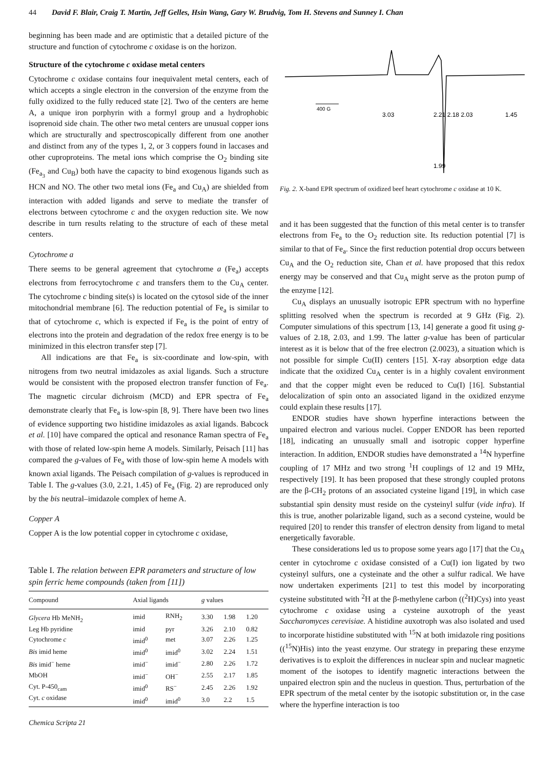44 David F. Blair, Craig T. Martin, Jeff Gelles, Hsin Wang, Gary W. Brudvig, Tom H. Stevens and Sunney I. Chan
beginning has been made and are optimistic that a detailed picture of the structure and function of cytochrome c oxidase is on the horizon.
Structure of the cytochrome c oxidase metal centers
Cytochrome c oxidase contains four inequivalent metal centers, each of which accepts a single electron in the conversion of the enzyme from the fully oxidized to the fully reduced state [2]. Two of the centers are heme A, a unique iron porphyrin with a formyl group and a hydrophobic isoprenoid side chain. The other two metal centers are unusual copper ions which are structurally and spectroscopically different from one another and distinct from any of the types 1, 2, or 3 coppers found in laccases and other cuproproteins. The metal ions which comprise the O<sub>2</sub> binding site (Fe<sub>a<sub>3</sub></sub> and Cu<sub>B</sub>) both have the capacity to bind exogenous ligands such as HCN and NO. The other two metal ions (Fe<sub>a</sub> and Cu<sub>A</sub>) are shielded from interaction with added ligands and serve to mediate the transfer of electrons between cytochrome c and the oxygen reduction site. We now describe in turn results relating to the structure of each of these metal centers.
Cytochrome a
There seems to be general agreement that cytochrome a (Fe<sub>a</sub>) accepts electrons from ferrocytochrome c and transfers them to the Cu<sub>A</sub> center. The cytochrome c binding site(s) is located on the cytosol side of the inner mitochondrial membrane [6]. The reduction potential of Fe<sub>a</sub> is similar to that of cytochrome c, which is expected if Fe<sub>a</sub> is the point of entry of electrons into the protein and degradation of the redox free energy is to be minimized in this electron transfer step [7].
All indications are that Fe<sub>a</sub> is six-coordinate and low-spin, with nitrogens from two neutral imidazoles as axial ligands. Such a structure would be consistent with the proposed electron transfer function of Fe<sub>a</sub>. The magnetic circular dichroism (MCD) and EPR spectra of Fe<sub>a</sub> demonstrate clearly that Fe<sub>a</sub> is low-spin [8, 9]. There have been two lines of evidence supporting two histidine imidazoles as axial ligands. Babcock et al. [10] have compared the optical and resonance Raman spectra of Fe<sub>a</sub> with those of related low-spin heme A models. Similarly, Peisach [11] has compared the g-values of Fe<sub>a</sub> with those of low-spin heme A models with known axial ligands. The Peisach compilation of g-values is reproduced in Table I. The g-values (3.0, 2.21, 1.45) of Fe<sub>a</sub> (Fig. 2) are reproduced only by the bis neutral–imidazole complex of heme A.
Copper A
Copper A is the low potential copper in cytochrome c oxidase,
Table I. The relation between EPR parameters and structure of low spin ferric heme compounds (taken from [11])
| Compound | Axial ligands | | g values | | |
| --- | --- | --- | --- | --- | --- |
| Glycera Hb MeNH<sub>2</sub> | imid | RNH<sub>2</sub> | 3.30 | 1.98 | 1.20 |
| Leg Hb pyridine | imid | pyr | 3.26 | 2.10 | 0.82 |
| Cytochrome c | imid<sup>0</sup> | met | 3.07 | 2.26 | 1.25 |
| Bis imid heme | imid<sup>0</sup> | imid<sup>0</sup> | 3.02 | 2.24 | 1.51 |
| Bis imid<sup>−</sup> heme | imid<sup>−</sup> | imid<sup>−</sup> | 2.80 | 2.26 | 1.72 |
| MbOH | imid<sup>−</sup> | OH<sup>−</sup> | 2.55 | 2.17 | 1.85 |
| Cyt. P-450<sub>cam</sub> | imid<sup>0</sup> | RS<sup>−</sup> | 2.45 | 2.26 | 1.92 |
| Cyt. c oxidase | imid<sup>0</sup> | imid<sup>0</sup> | 3.0 | 2.2 | 1.5 |
Chemica Scripta 21
400 G
3.03
2.21 2.18 2.03
1.45
1.99
Fig. 2. X-band EPR spectrum of oxidized beef heart cytochrome c oxidase at 10 K.
and it has been suggested that the function of this metal center is to transfer electrons from Fe<sub>a</sub> to the O<sub>2</sub> reduction site. Its reduction potential [7] is similar to that of Fe<sub>a</sub>. Since the first reduction potential drop occurs between Cu<sub>A</sub> and the O<sub>2</sub> reduction site, Chan et al. have proposed that this redox energy may be conserved and that Cu<sub>A</sub> might serve as the proton pump of the enzyme [12].
Cu<sub>A</sub> displays an unusually isotropic EPR spectrum with no hyperfine splitting resolved when the spectrum is recorded at 9 GHz (Fig. 2). Computer simulations of this spectrum [13, 14] generate a good fit using g-values of 2.18, 2.03, and 1.99. The latter g-value has been of particular interest as it is below that of the free electron (2.0023), a situation which is not possible for simple Cu(II) centers [15]. X-ray absorption edge data indicate that the oxidized Cu<sub>A</sub> center is in a highly covalent environment and that the copper might even be reduced to Cu(I) [16]. Substantial delocalization of spin onto an associated ligand in the oxidized enzyme could explain these results [17].
ENDOR studies have shown hyperfine interactions between the unpaired electron and various nuclei. Copper ENDOR has been reported [18], indicating an unusually small and isotropic copper hyperfine interaction. In addition, ENDOR studies have demonstrated a <sup>14</sup>N hyperfine coupling of 17 MHz and two strong <sup>1</sup>H couplings of 12 and 19 MHz, respectively [19]. It has been proposed that these strongly coupled protons are the β-CH<sub>2</sub> protons of an associated cysteine ligand [19], in which case substantial spin density must reside on the cysteinyl sulfur (vide infra). If this is true, another polarizable ligand, such as a second cysteine, would be required [20] to render this transfer of electron density from ligand to metal energetically favorable.
These considerations led us to propose some years ago [17] that the Cu<sub>A</sub> center in cytochrome c oxidase consisted of a Cu(I) ion ligated by two cysteinyl sulfurs, one a cysteinate and the other a sulfur radical. We have now undertaken experiments [21] to test this model by incorporating cysteine substituted with <sup>2</sup>H at the β-methylene carbon ((<sup>2</sup>H)Cys) into yeast cytochrome c oxidase using a cysteine auxotroph of the yeast Saccharomyces cerevisiae. A histidine auxotroph was also isolated and used to incorporate histidine substituted with <sup>15</sup>N at both imidazole ring positions ((<sup>15</sup>N)His) into the yeast enzyme. Our strategy in preparing these enzyme derivatives is to exploit the differences in nuclear spin and nuclear magnetic moment of the isotopes to identify magnetic interactions between the unpaired electron spin and the nucleus in question. Thus, perturbation of the EPR spectrum of the metal center by the isotopic substitution or, in the case where the hyperfine interaction is too